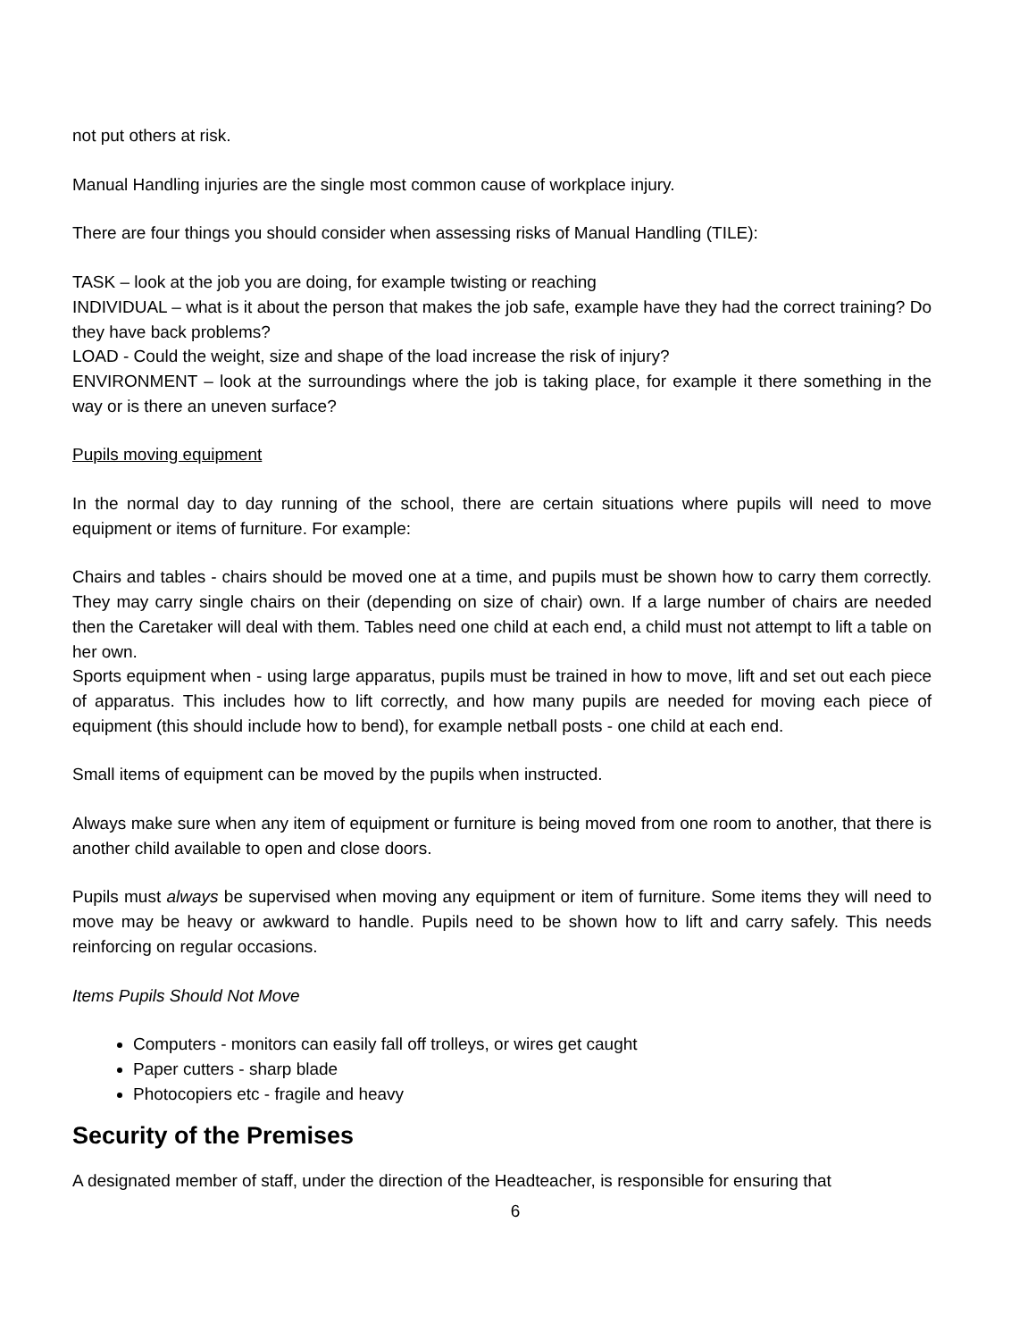not put others at risk.
Manual Handling injuries are the single most common cause of workplace injury.
There are four things you should consider when assessing risks of Manual Handling (TILE):
TASK – look at the job you are doing, for example twisting or reaching
INDIVIDUAL – what is it about the person that makes the job safe, example have they had the correct training? Do they have back problems?
LOAD - Could the weight, size and shape of the load increase the risk of injury?
ENVIRONMENT – look at the surroundings where the job is taking place, for example it there something in the way or is there an uneven surface?
Pupils moving equipment
In the normal day to day running of the school, there are certain situations where pupils will need to move equipment or items of furniture. For example:
Chairs and tables - chairs should be moved one at a time, and pupils must be shown how to carry them correctly. They may carry single chairs on their (depending on size of chair) own. If a large number of chairs are needed then the Caretaker will deal with them. Tables need one child at each end, a child must not attempt to lift a table on her own.
Sports equipment when - using large apparatus, pupils must be trained in how to move, lift and set out each piece of apparatus. This includes how to lift correctly, and how many pupils are needed for moving each piece of equipment (this should include how to bend), for example netball posts - one child at each end.
Small items of equipment can be moved by the pupils when instructed.
Always make sure when any item of equipment or furniture is being moved from one room to another, that there is another child available to open and close doors.
Pupils must always be supervised when moving any equipment or item of furniture. Some items they will need to move may be heavy or awkward to handle. Pupils need to be shown how to lift and carry safely. This needs reinforcing on regular occasions.
Items Pupils Should Not Move
Computers - monitors can easily fall off trolleys, or wires get caught
Paper cutters - sharp blade
Photocopiers etc - fragile and heavy
Security of the Premises
A designated member of staff, under the direction of the Headteacher, is responsible for ensuring that
6